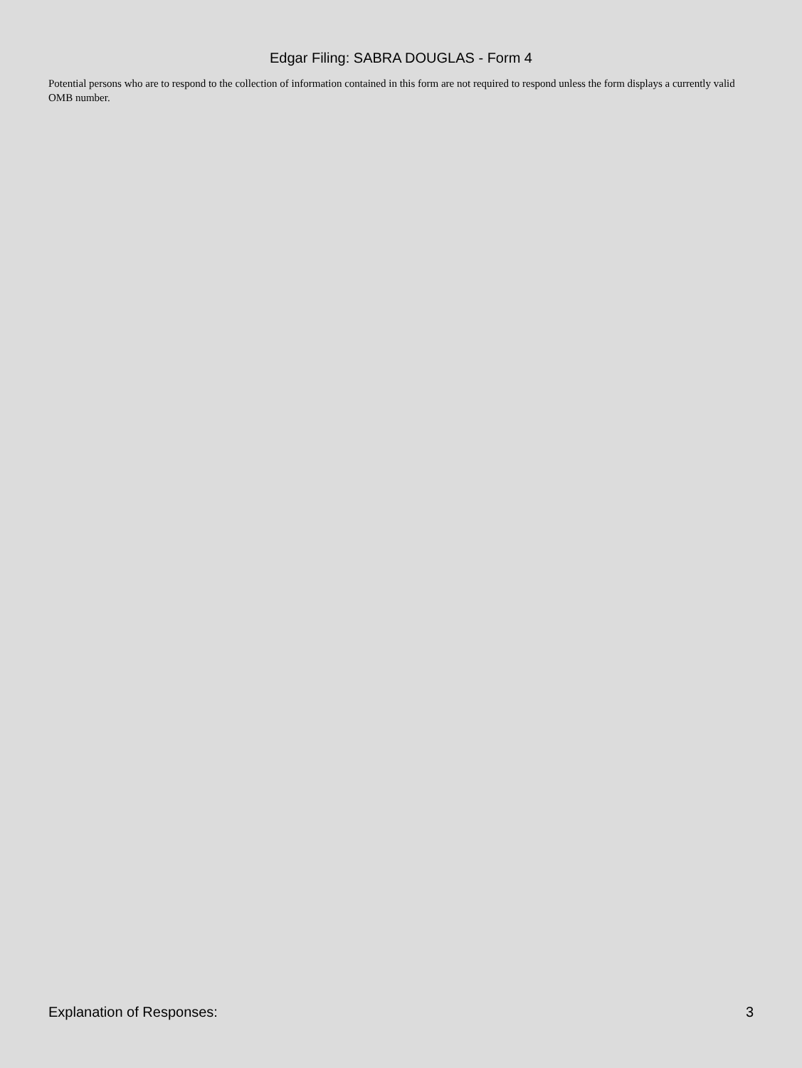Edgar Filing: SABRA DOUGLAS - Form 4
Potential persons who are to respond to the collection of information contained in this form are not required to respond unless the form displays a currently valid OMB number.
Explanation of Responses: 3